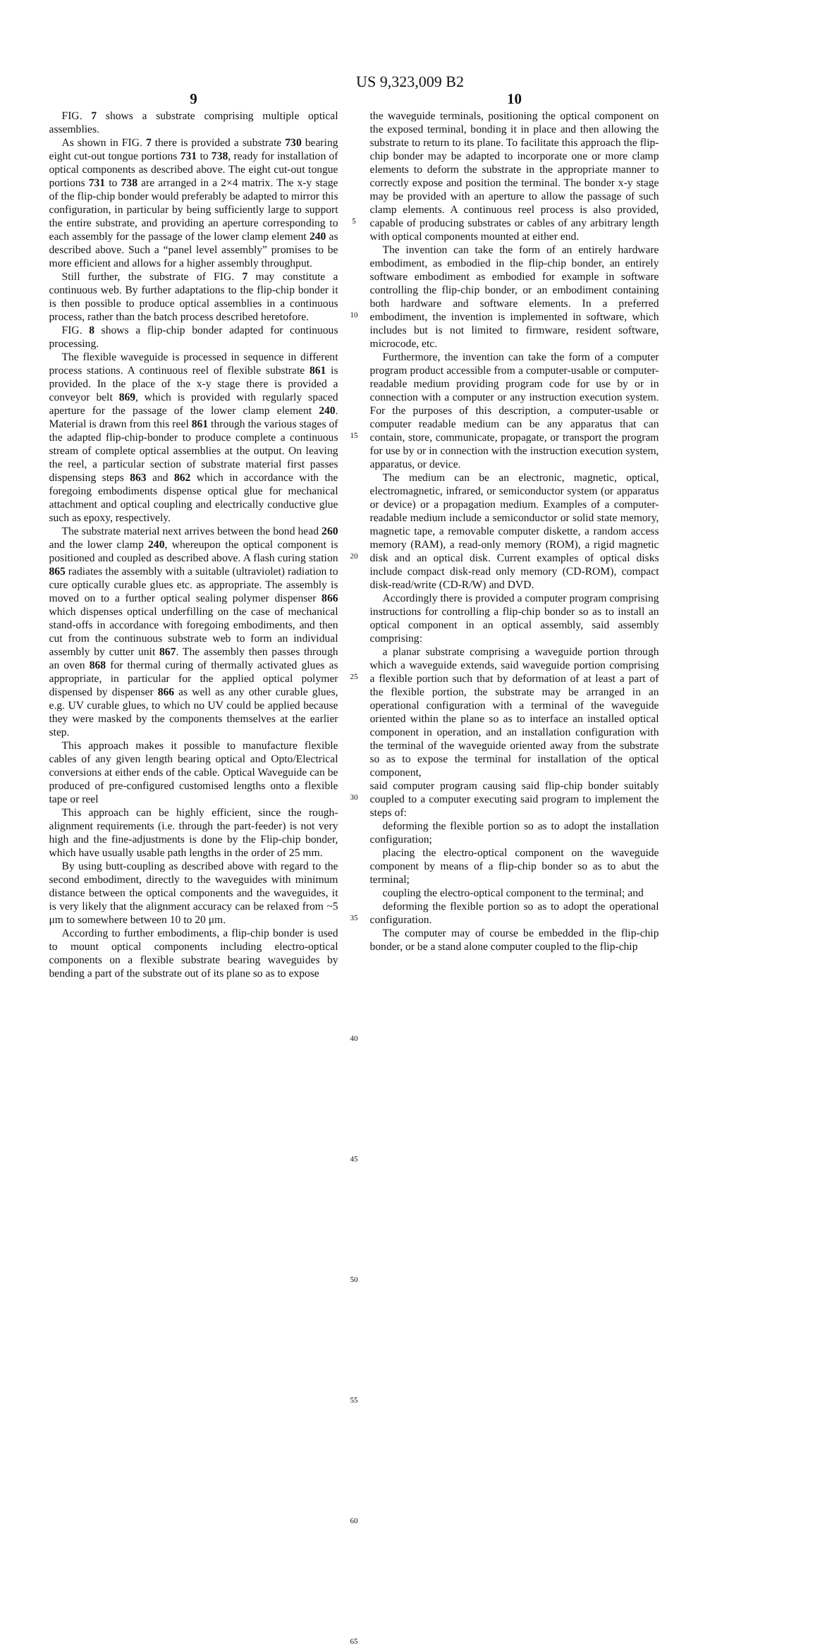US 9,323,009 B2
9
FIG. 7 shows a substrate comprising multiple optical assemblies.
As shown in FIG. 7 there is provided a substrate 730 bearing eight cut-out tongue portions 731 to 738, ready for installation of optical components as described above. The eight cut-out tongue portions 731 to 738 are arranged in a 2×4 matrix. The x-y stage of the flip-chip bonder would preferably be adapted to mirror this configuration, in particular by being sufficiently large to support the entire substrate, and providing an aperture corresponding to each assembly for the passage of the lower clamp element 240 as described above. Such a “panel level assembly” promises to be more efficient and allows for a higher assembly throughput.
Still further, the substrate of FIG. 7 may constitute a continuous web. By further adaptations to the flip-chip bonder it is then possible to produce optical assemblies in a continuous process, rather than the batch process described heretofore.
FIG. 8 shows a flip-chip bonder adapted for continuous processing.
The flexible waveguide is processed in sequence in different process stations. A continuous reel of flexible substrate 861 is provided. In the place of the x-y stage there is provided a conveyor belt 869, which is provided with regularly spaced aperture for the passage of the lower clamp element 240. Material is drawn from this reel 861 through the various stages of the adapted flip-chip-bonder to produce complete a continuous stream of complete optical assemblies at the output. On leaving the reel, a particular section of substrate material first passes dispensing steps 863 and 862 which in accordance with the foregoing embodiments dispense optical glue for mechanical attachment and optical coupling and electrically conductive glue such as epoxy, respectively.
The substrate material next arrives between the bond head 260 and the lower clamp 240, whereupon the optical component is positioned and coupled as described above. A flash curing station 865 radiates the assembly with a suitable (ultraviolet) radiation to cure optically curable glues etc. as appropriate. The assembly is moved on to a further optical sealing polymer dispenser 866 which dispenses optical underfilling on the case of mechanical stand-offs in accordance with foregoing embodiments, and then cut from the continuous substrate web to form an individual assembly by cutter unit 867. The assembly then passes through an oven 868 for thermal curing of thermally activated glues as appropriate, in particular for the applied optical polymer dispensed by dispenser 866 as well as any other curable glues, e.g. UV curable glues, to which no UV could be applied because they were masked by the components themselves at the earlier step.
This approach makes it possible to manufacture flexible cables of any given length bearing optical and Opto/Electrical conversions at either ends of the cable. Optical Waveguide can be produced of pre-configured customised lengths onto a flexible tape or reel
This approach can be highly efficient, since the rough-alignment requirements (i.e. through the part-feeder) is not very high and the fine-adjustments is done by the Flip-chip bonder, which have usually usable path lengths in the order of 25 mm.
By using butt-coupling as described above with regard to the second embodiment, directly to the waveguides with minimum distance between the optical components and the waveguides, it is very likely that the alignment accuracy can be relaxed from ~5 μm to somewhere between 10 to 20 μm.
According to further embodiments, a flip-chip bonder is used to mount optical components including electro-optical components on a flexible substrate bearing waveguides by bending a part of the substrate out of its plane so as to expose
5
10
15
20
25
30
35
40
45
50
55
60
65
10
the waveguide terminals, positioning the optical component on the exposed terminal, bonding it in place and then allowing the substrate to return to its plane. To facilitate this approach the flip-chip bonder may be adapted to incorporate one or more clamp elements to deform the substrate in the appropriate manner to correctly expose and position the terminal. The bonder x-y stage may be provided with an aperture to allow the passage of such clamp elements. A continuous reel process is also provided, capable of producing substrates or cables of any arbitrary length with optical components mounted at either end.
The invention can take the form of an entirely hardware embodiment, as embodied in the flip-chip bonder, an entirely software embodiment as embodied for example in software controlling the flip-chip bonder, or an embodiment containing both hardware and software elements. In a preferred embodiment, the invention is implemented in software, which includes but is not limited to firmware, resident software, microcode, etc.
Furthermore, the invention can take the form of a computer program product accessible from a computer-usable or computer-readable medium providing program code for use by or in connection with a computer or any instruction execution system. For the purposes of this description, a computer-usable or computer readable medium can be any apparatus that can contain, store, communicate, propagate, or transport the program for use by or in connection with the instruction execution system, apparatus, or device.
The medium can be an electronic, magnetic, optical, electromagnetic, infrared, or semiconductor system (or apparatus or device) or a propagation medium. Examples of a computer-readable medium include a semiconductor or solid state memory, magnetic tape, a removable computer diskette, a random access memory (RAM), a read-only memory (ROM), a rigid magnetic disk and an optical disk. Current examples of optical disks include compact disk-read only memory (CD-ROM), compact disk-read/write (CD-R/W) and DVD.
Accordingly there is provided a computer program comprising instructions for controlling a flip-chip bonder so as to install an optical component in an optical assembly, said assembly comprising:
a planar substrate comprising a waveguide portion through which a waveguide extends, said waveguide portion comprising a flexible portion such that by deformation of at least a part of the flexible portion, the substrate may be arranged in an operational configuration with a terminal of the waveguide oriented within the plane so as to interface an installed optical component in operation, and an installation configuration with the terminal of the waveguide oriented away from the substrate so as to expose the terminal for installation of the optical component,
said computer program causing said flip-chip bonder suitably coupled to a computer executing said program to implement the steps of:
deforming the flexible portion so as to adopt the installation configuration;
placing the electro-optical component on the waveguide component by means of a flip-chip bonder so as to abut the terminal;
coupling the electro-optical component to the terminal; and
deforming the flexible portion so as to adopt the operational configuration.
The computer may of course be embedded in the flip-chip bonder, or be a stand alone computer coupled to the flip-chip